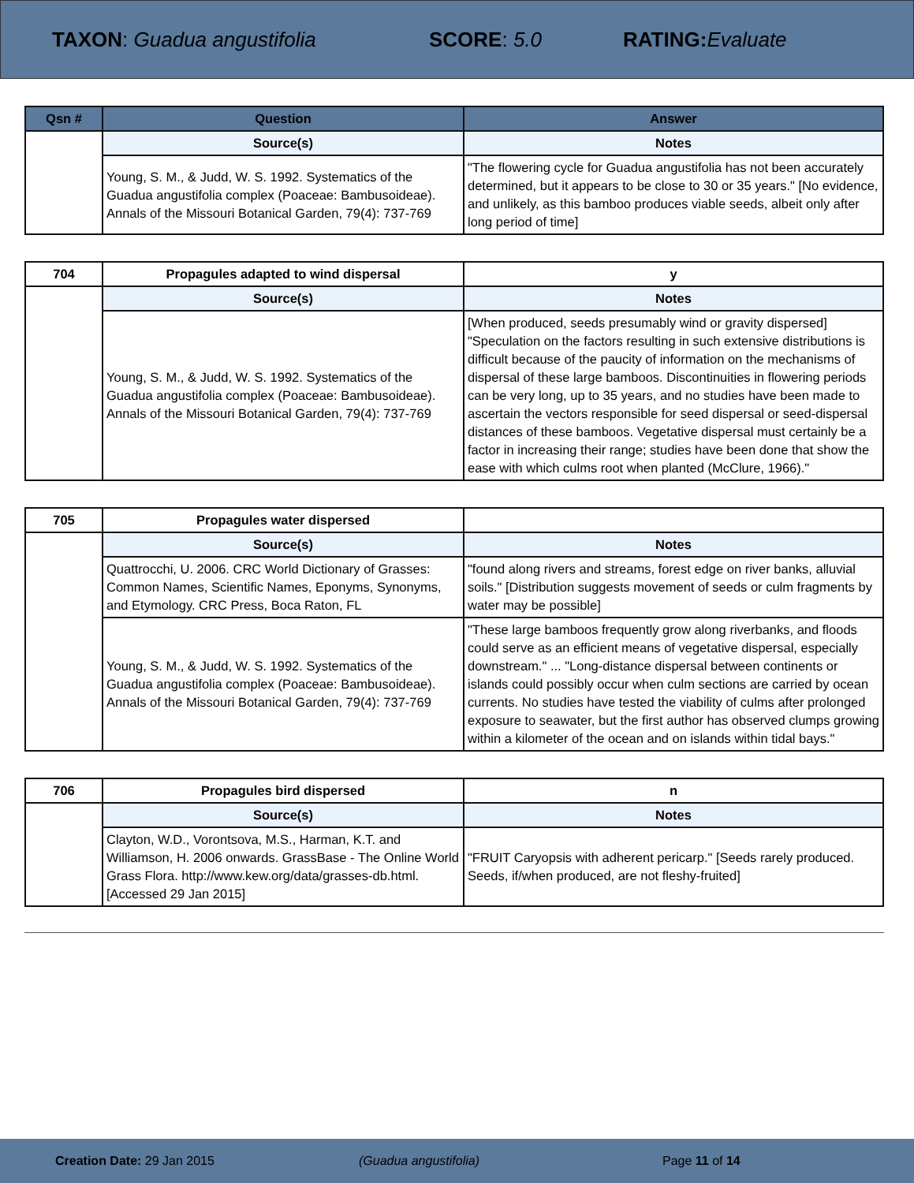TAXON: Guadua angustifolia SCORE: 5.0 RATING: Evaluate
| Qsn # | Question | Answer |
| --- | --- | --- |
| | Source(s) | Notes |
| | Young, S. M., & Judd, W. S. 1992. Systematics of the Guadua angustifolia complex (Poaceae: Bambusoideae). Annals of the Missouri Botanical Garden, 79(4): 737-769 | "The flowering cycle for Guadua angustifolia has not been accurately determined, but it appears to be close to 30 or 35 years." [No evidence, and unlikely, as this bamboo produces viable seeds, albeit only after long period of time] |
| 704 | Propagules adapted to wind dispersal | y |
| --- | --- | --- |
| | Source(s) | Notes |
| | Young, S. M., & Judd, W. S. 1992. Systematics of the Guadua angustifolia complex (Poaceae: Bambusoideae). Annals of the Missouri Botanical Garden, 79(4): 737-769 | [When produced, seeds presumably wind or gravity dispersed] "Speculation on the factors resulting in such extensive distributions is difficult because of the paucity of information on the mechanisms of dispersal of these large bamboos. Discontinuities in flowering periods can be very long, up to 35 years, and no studies have been made to ascertain the vectors responsible for seed dispersal or seed-dispersal distances of these bamboos. Vegetative dispersal must certainly be a factor in increasing their range; studies have been done that show the ease with which culms root when planted (McClure, 1966)." |
| 705 | Propagules water dispersed | |
| --- | --- | --- |
| | Source(s) | Notes |
| | Quattrocchi, U. 2006. CRC World Dictionary of Grasses: Common Names, Scientific Names, Eponyms, Synonyms, and Etymology. CRC Press, Boca Raton, FL | "found along rivers and streams, forest edge on river banks, alluvial soils." [Distribution suggests movement of seeds or culm fragments by water may be possible] |
| | Young, S. M., & Judd, W. S. 1992. Systematics of the Guadua angustifolia complex (Poaceae: Bambusoideae). Annals of the Missouri Botanical Garden, 79(4): 737-769 | "These large bamboos frequently grow along riverbanks, and floods could serve as an efficient means of vegetative dispersal, especially downstream." ... "Long-distance dispersal between continents or islands could possibly occur when culm sections are carried by ocean currents. No studies have tested the viability of culms after prolonged exposure to seawater, but the first author has observed clumps growing within a kilometer of the ocean and on islands within tidal bays." |
| 706 | Propagules bird dispersed | n |
| --- | --- | --- |
| | Source(s) | Notes |
| | Clayton, W.D., Vorontsova, M.S., Harman, K.T. and Williamson, H. 2006 onwards. GrassBase - The Online World Grass Flora. http://www.kew.org/data/grasses-db.html. [Accessed 29 Jan 2015] | "FRUIT Caryopsis with adherent pericarp." [Seeds rarely produced. Seeds, if/when produced, are not fleshy-fruited] |
Creation Date: 29 Jan 2015 (Guadua angustifolia) Page 11 of 14